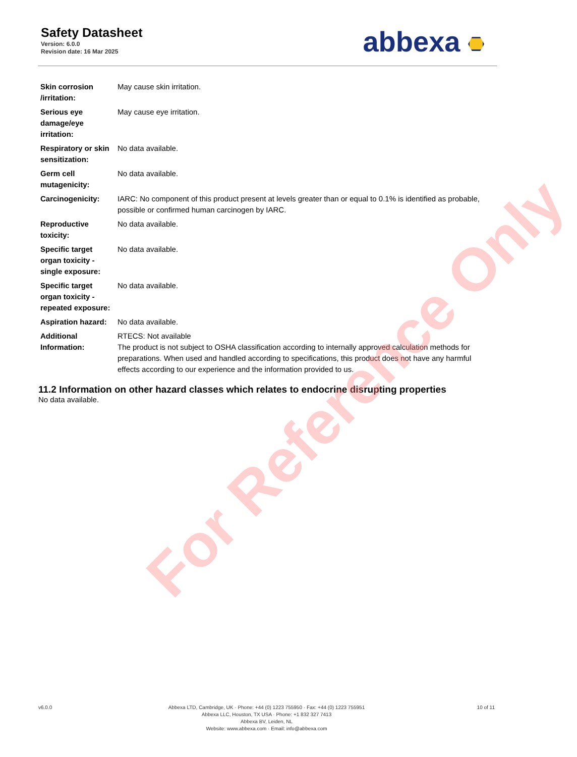Safety Datasheet
Version: 6.0.0
Revision date: 16 Mar 2025
abbexa
| Skin corrosion /irritation: | May cause skin irritation. |
| Serious eye damage/eye irritation: | May cause eye irritation. |
| Respiratory or skin sensitization: | No data available. |
| Germ cell mutagenicity: | No data available. |
| Carcinogenicity: | IARC: No component of this product present at levels greater than or equal to 0.1% is identified as probable, possible or confirmed human carcinogen by IARC. |
| Reproductive toxicity: | No data available. |
| Specific target organ toxicity - single exposure: | No data available. |
| Specific target organ toxicity - repeated exposure: | No data available. |
| Aspiration hazard: | No data available. |
| Additional Information: | RTECS: Not available The product is not subject to OSHA classification according to internally approved calculation methods for preparations. When used and handled according to specifications, this product does not have any harmful effects according to our experience and the information provided to us. |
11.2 Information on other hazard classes which relates to endocrine disrupting properties
No data available.
For Reference Only
v6.0.0 Abbexa LTD, Cambridge, UK · Phone: +44 (0) 1223 755950 · Fax: +44 (0) 1223 755951
Abbexa LLC, Houston, TX USA · Phone: +1 832 327 7413
Abbexa BV, Leiden, NL
Website: www.abbexa.com · Email: info@abbexa.com
10 of 11